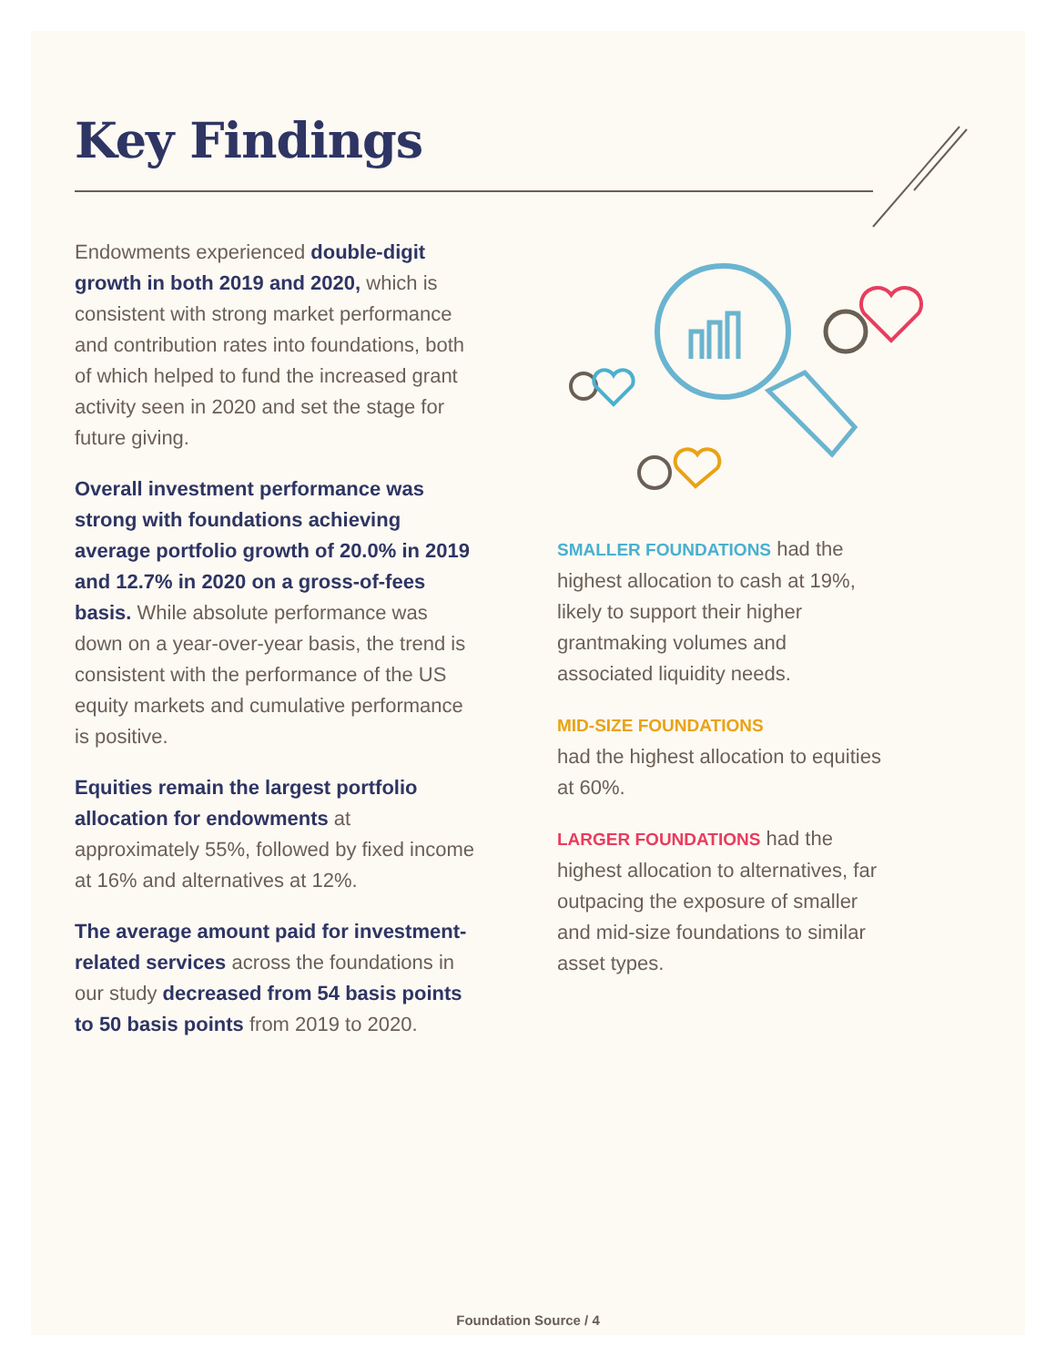Key Findings
Endowments experienced double-digit growth in both 2019 and 2020, which is consistent with strong market performance and contribution rates into foundations, both of which helped to fund the increased grant activity seen in 2020 and set the stage for future giving.
Overall investment performance was strong with foundations achieving average portfolio growth of 20.0% in 2019 and 12.7% in 2020 on a gross-of-fees basis. While absolute performance was down on a year-over-year basis, the trend is consistent with the performance of the US equity markets and cumulative performance is positive.
Equities remain the largest portfolio allocation for endowments at approximately 55%, followed by fixed income at 16% and alternatives at 12%.
The average amount paid for investment-related services across the foundations in our study decreased from 54 basis points to 50 basis points from 2019 to 2020.
SMALLER FOUNDATIONS had the highest allocation to cash at 19%, likely to support their higher grantmaking volumes and associated liquidity needs.
MID-SIZE FOUNDATIONS
had the highest allocation to equities at 60%.
LARGER FOUNDATIONS had the highest allocation to alternatives, far outpacing the exposure of smaller and mid-size foundations to similar asset types.
Foundation Source / 4